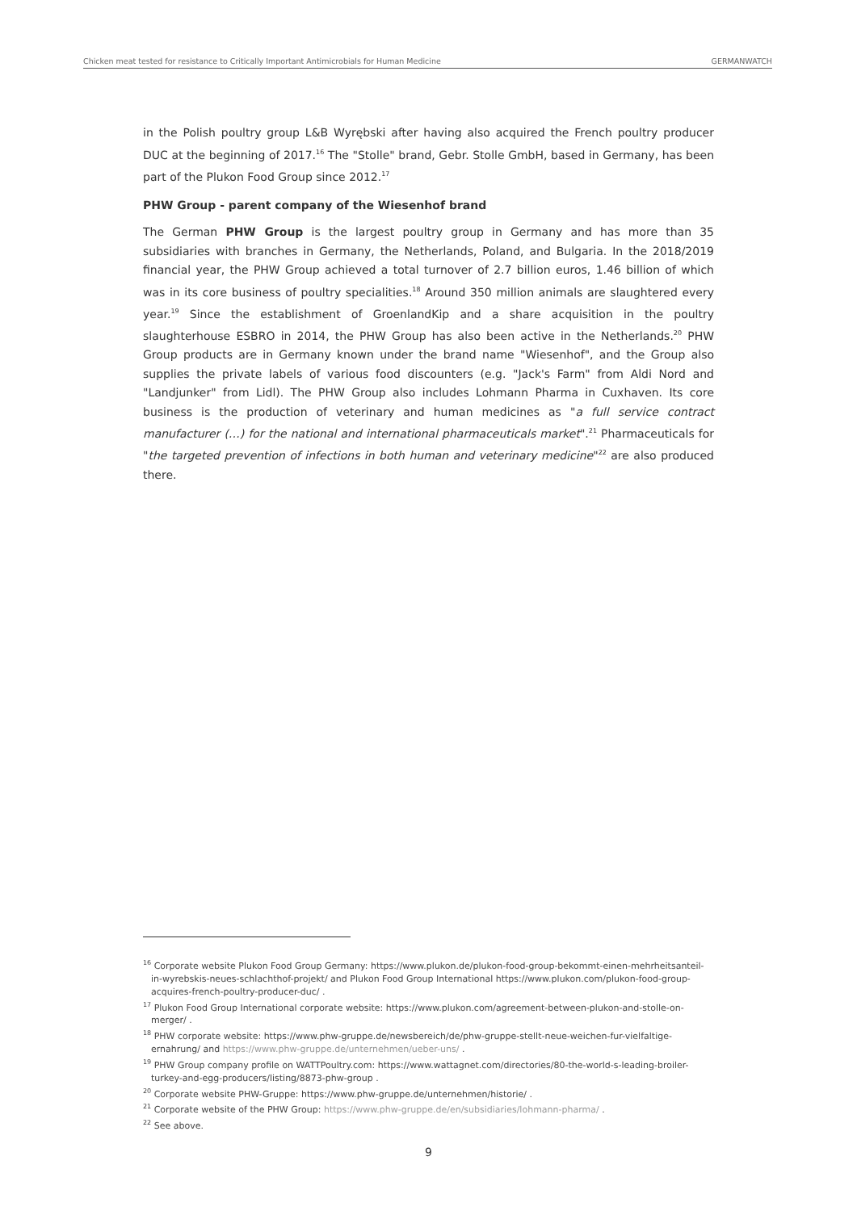Chicken meat tested for resistance to Critically Important Antimicrobials for Human Medicine GERMANWATCH
in the Polish poultry group L&B Wyrębski after having also acquired the French poultry producer DUC at the beginning of 2017.<sup>16</sup> The "Stolle" brand, Gebr. Stolle GmbH, based in Germany, has been part of the Plukon Food Group since 2012.<sup>17</sup>
PHW Group - parent company of the Wiesenhof brand
The German PHW Group is the largest poultry group in Germany and has more than 35 subsidiaries with branches in Germany, the Netherlands, Poland, and Bulgaria. In the 2018/2019 financial year, the PHW Group achieved a total turnover of 2.7 billion euros, 1.46 billion of which was in its core business of poultry specialities.<sup>18</sup> Around 350 million animals are slaughtered every year.<sup>19</sup> Since the establishment of GroenlandKip and a share acquisition in the poultry slaughterhouse ESBRO in 2014, the PHW Group has also been active in the Netherlands.<sup>20</sup> PHW Group products are in Germany known under the brand name "Wiesenhof", and the Group also supplies the private labels of various food discounters (e.g. "Jack's Farm" from Aldi Nord and "Landjunker" from Lidl). The PHW Group also includes Lohmann Pharma in Cuxhaven. Its core business is the production of veterinary and human medicines as "a full service contract manufacturer (…) for the national and international pharmaceuticals market".<sup>21</sup> Pharmaceuticals for "the targeted prevention of infections in both human and veterinary medicine"<sup>22</sup> are also produced there.
<sup>16</sup> Corporate website Plukon Food Group Germany: https://www.plukon.de/plukon-food-group-bekommt-einen-mehrheitsanteil-in-wyrebskis-neues-schlachthof-projekt/ and Plukon Food Group International https://www.plukon.com/plukon-food-group-acquires-french-poultry-producer-duc/ .
<sup>17</sup> Plukon Food Group International corporate website: https://www.plukon.com/agreement-between-plukon-and-stolle-on-merger/ .
<sup>18</sup> PHW corporate website: https://www.phw-gruppe.de/newsbereich/de/phw-gruppe-stellt-neue-weichen-fur-vielfaltige-ernahrung/ and https://www.phw-gruppe.de/unternehmen/ueber-uns/ .
<sup>19</sup> PHW Group company profile on WATTPoultry.com: https://www.wattagnet.com/directories/80-the-world-s-leading-broiler-turkey-and-egg-producers/listing/8873-phw-group .
<sup>20</sup> Corporate website PHW-Gruppe: https://www.phw-gruppe.de/unternehmen/historie/ .
<sup>21</sup> Corporate website of the PHW Group: https://www.phw-gruppe.de/en/subsidiaries/lohmann-pharma/ .
<sup>22</sup> See above.
9